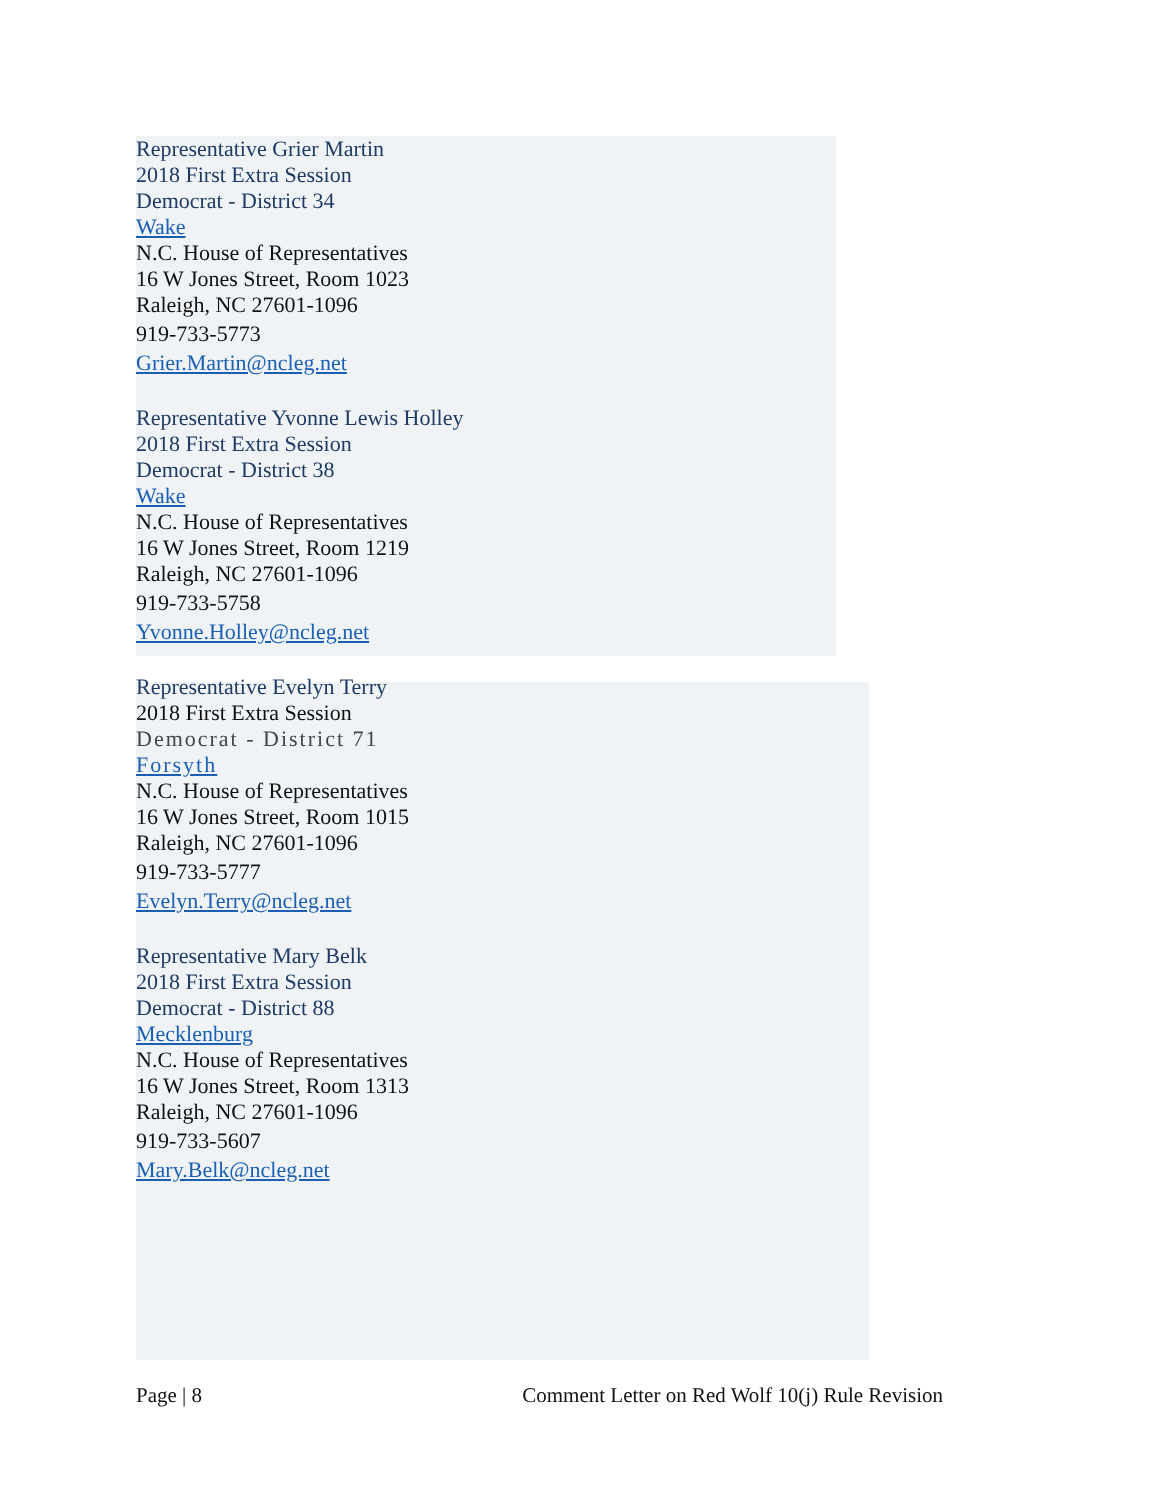Representative Grier Martin
2018 First Extra Session
Democrat - District 34
Wake
N.C. House of Representatives
16 W Jones Street, Room 1023
Raleigh, NC 27601-1096
919-733-5773
Grier.Martin@ncleg.net
Representative Yvonne Lewis Holley
2018 First Extra Session
Democrat - District 38
Wake
N.C. House of Representatives
16 W Jones Street, Room 1219
Raleigh, NC 27601-1096
919-733-5758
Yvonne.Holley@ncleg.net
Representative Evelyn Terry
2018 First Extra Session
Democrat - District 71
Forsyth
N.C. House of Representatives
16 W Jones Street, Room 1015
Raleigh, NC 27601-1096
919-733-5777
Evelyn.Terry@ncleg.net
Representative Mary Belk
2018 First Extra Session
Democrat - District 88
Mecklenburg
N.C. House of Representatives
16 W Jones Street, Room 1313
Raleigh, NC 27601-1096
919-733-5607
Mary.Belk@ncleg.net
Page | 8 Comment Letter on Red Wolf 10(j) Rule Revision